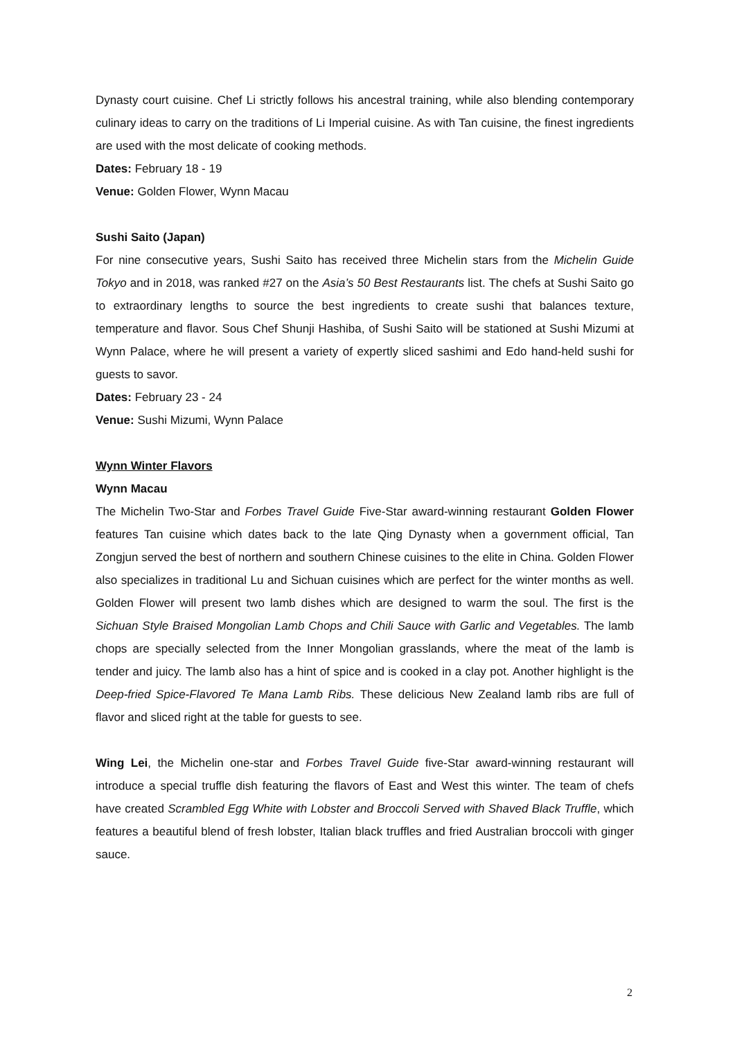Dynasty court cuisine. Chef Li strictly follows his ancestral training, while also blending contemporary culinary ideas to carry on the traditions of Li Imperial cuisine. As with Tan cuisine, the finest ingredients are used with the most delicate of cooking methods.
Dates: February 18 - 19
Venue: Golden Flower, Wynn Macau
Sushi Saito (Japan)
For nine consecutive years, Sushi Saito has received three Michelin stars from the Michelin Guide Tokyo and in 2018, was ranked #27 on the Asia’s 50 Best Restaurants list. The chefs at Sushi Saito go to extraordinary lengths to source the best ingredients to create sushi that balances texture, temperature and flavor. Sous Chef Shunji Hashiba, of Sushi Saito will be stationed at Sushi Mizumi at Wynn Palace, where he will present a variety of expertly sliced sashimi and Edo hand-held sushi for guests to savor.
Dates: February 23 - 24
Venue: Sushi Mizumi, Wynn Palace
Wynn Winter Flavors
Wynn Macau
The Michelin Two-Star and Forbes Travel Guide Five-Star award-winning restaurant Golden Flower features Tan cuisine which dates back to the late Qing Dynasty when a government official, Tan Zongjun served the best of northern and southern Chinese cuisines to the elite in China. Golden Flower also specializes in traditional Lu and Sichuan cuisines which are perfect for the winter months as well. Golden Flower will present two lamb dishes which are designed to warm the soul. The first is the Sichuan Style Braised Mongolian Lamb Chops and Chili Sauce with Garlic and Vegetables. The lamb chops are specially selected from the Inner Mongolian grasslands, where the meat of the lamb is tender and juicy. The lamb also has a hint of spice and is cooked in a clay pot. Another highlight is the Deep-fried Spice-Flavored Te Mana Lamb Ribs. These delicious New Zealand lamb ribs are full of flavor and sliced right at the table for guests to see.
Wing Lei, the Michelin one-star and Forbes Travel Guide five-Star award-winning restaurant will introduce a special truffle dish featuring the flavors of East and West this winter. The team of chefs have created Scrambled Egg White with Lobster and Broccoli Served with Shaved Black Truffle, which features a beautiful blend of fresh lobster, Italian black truffles and fried Australian broccoli with ginger sauce.
2